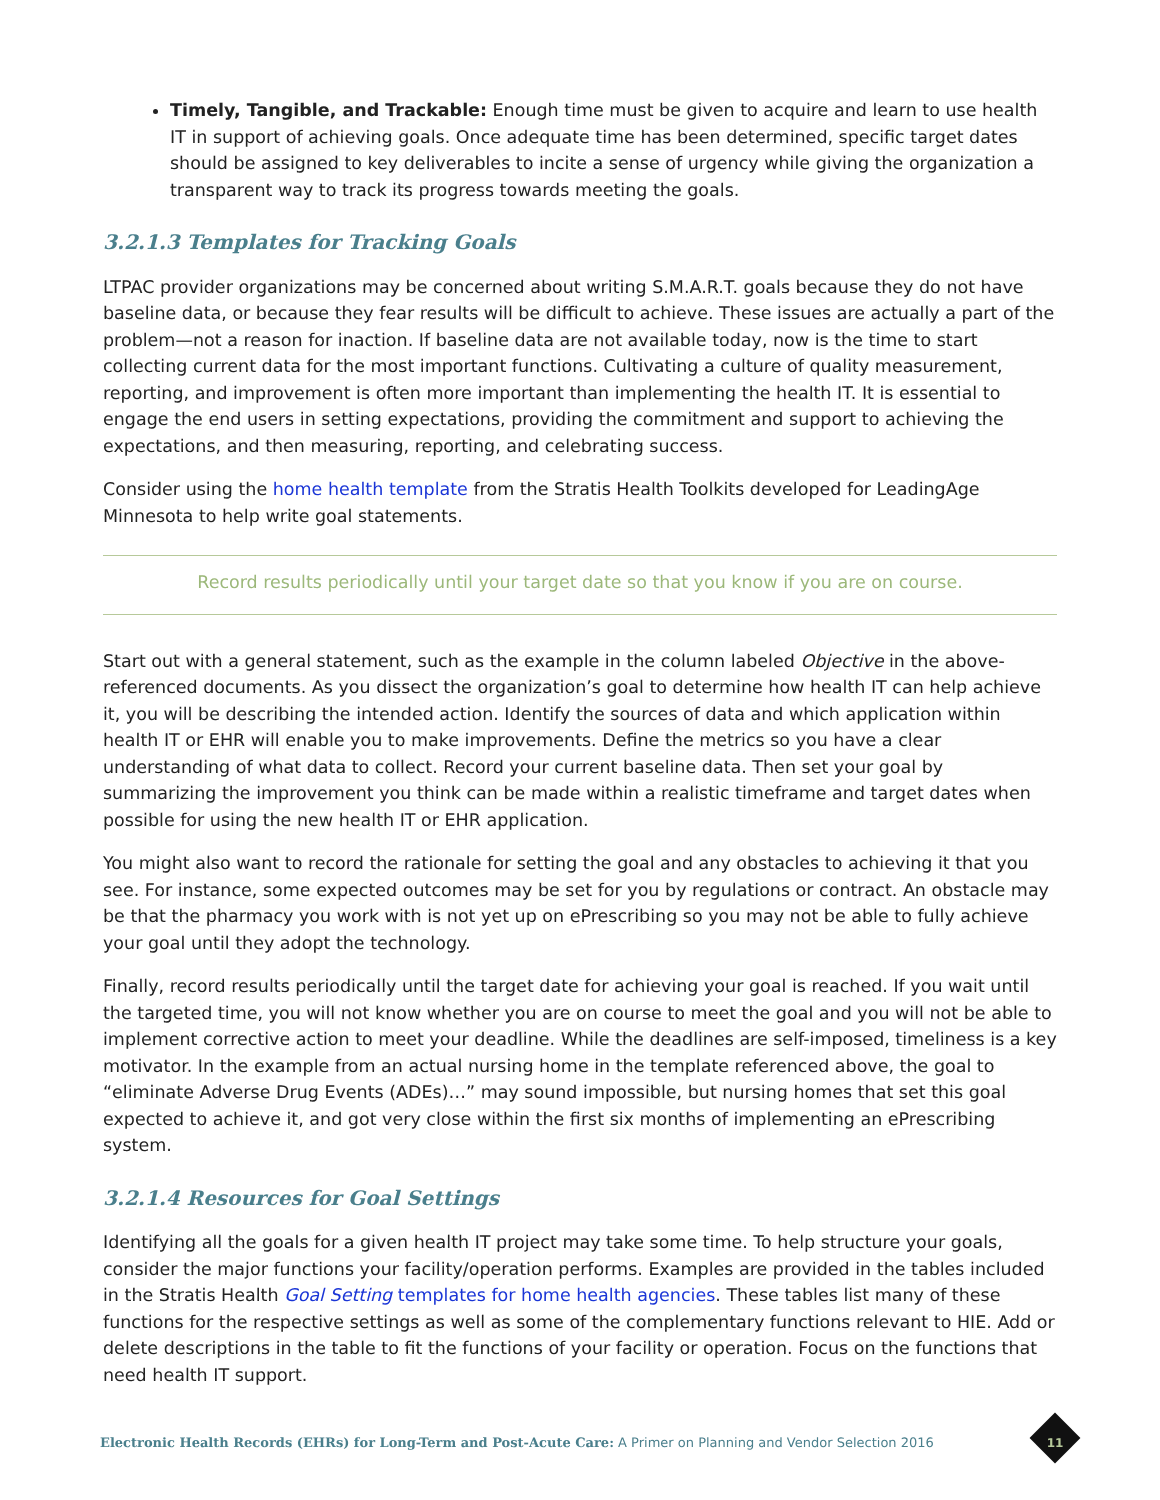Timely, Tangible, and Trackable: Enough time must be given to acquire and learn to use health IT in support of achieving goals. Once adequate time has been determined, specific target dates should be assigned to key deliverables to incite a sense of urgency while giving the organization a transparent way to track its progress towards meeting the goals.
3.2.1.3 Templates for Tracking Goals
LTPAC provider organizations may be concerned about writing S.M.A.R.T. goals because they do not have baseline data, or because they fear results will be difficult to achieve. These issues are actually a part of the problem—not a reason for inaction. If baseline data are not available today, now is the time to start collecting current data for the most important functions. Cultivating a culture of quality measurement, reporting, and improvement is often more important than implementing the health IT. It is essential to engage the end users in setting expectations, providing the commitment and support to achieving the expectations, and then measuring, reporting, and celebrating success.
Consider using the home health template from the Stratis Health Toolkits developed for LeadingAge Minnesota to help write goal statements.
Record results periodically until your target date so that you know if you are on course.
Start out with a general statement, such as the example in the column labeled Objective in the above-referenced documents. As you dissect the organization’s goal to determine how health IT can help achieve it, you will be describing the intended action. Identify the sources of data and which application within health IT or EHR will enable you to make improvements. Define the metrics so you have a clear understanding of what data to collect. Record your current baseline data. Then set your goal by summarizing the improvement you think can be made within a realistic timeframe and target dates when possible for using the new health IT or EHR application.
You might also want to record the rationale for setting the goal and any obstacles to achieving it that you see. For instance, some expected outcomes may be set for you by regulations or contract. An obstacle may be that the pharmacy you work with is not yet up on ePrescribing so you may not be able to fully achieve your goal until they adopt the technology.
Finally, record results periodically until the target date for achieving your goal is reached. If you wait until the targeted time, you will not know whether you are on course to meet the goal and you will not be able to implement corrective action to meet your deadline. While the deadlines are self-imposed, timeliness is a key motivator. In the example from an actual nursing home in the template referenced above, the goal to “eliminate Adverse Drug Events (ADEs)…” may sound impossible, but nursing homes that set this goal expected to achieve it, and got very close within the first six months of implementing an ePrescribing system.
3.2.1.4 Resources for Goal Settings
Identifying all the goals for a given health IT project may take some time. To help structure your goals, consider the major functions your facility/operation performs. Examples are provided in the tables included in the Stratis Health Goal Setting templates for home health agencies. These tables list many of these functions for the respective settings as well as some of the complementary functions relevant to HIE. Add or delete descriptions in the table to fit the functions of your facility or operation. Focus on the functions that need health IT support.
Electronic Health Records (EHRs) for Long-Term and Post-Acute Care: A Primer on Planning and Vendor Selection 2016
11